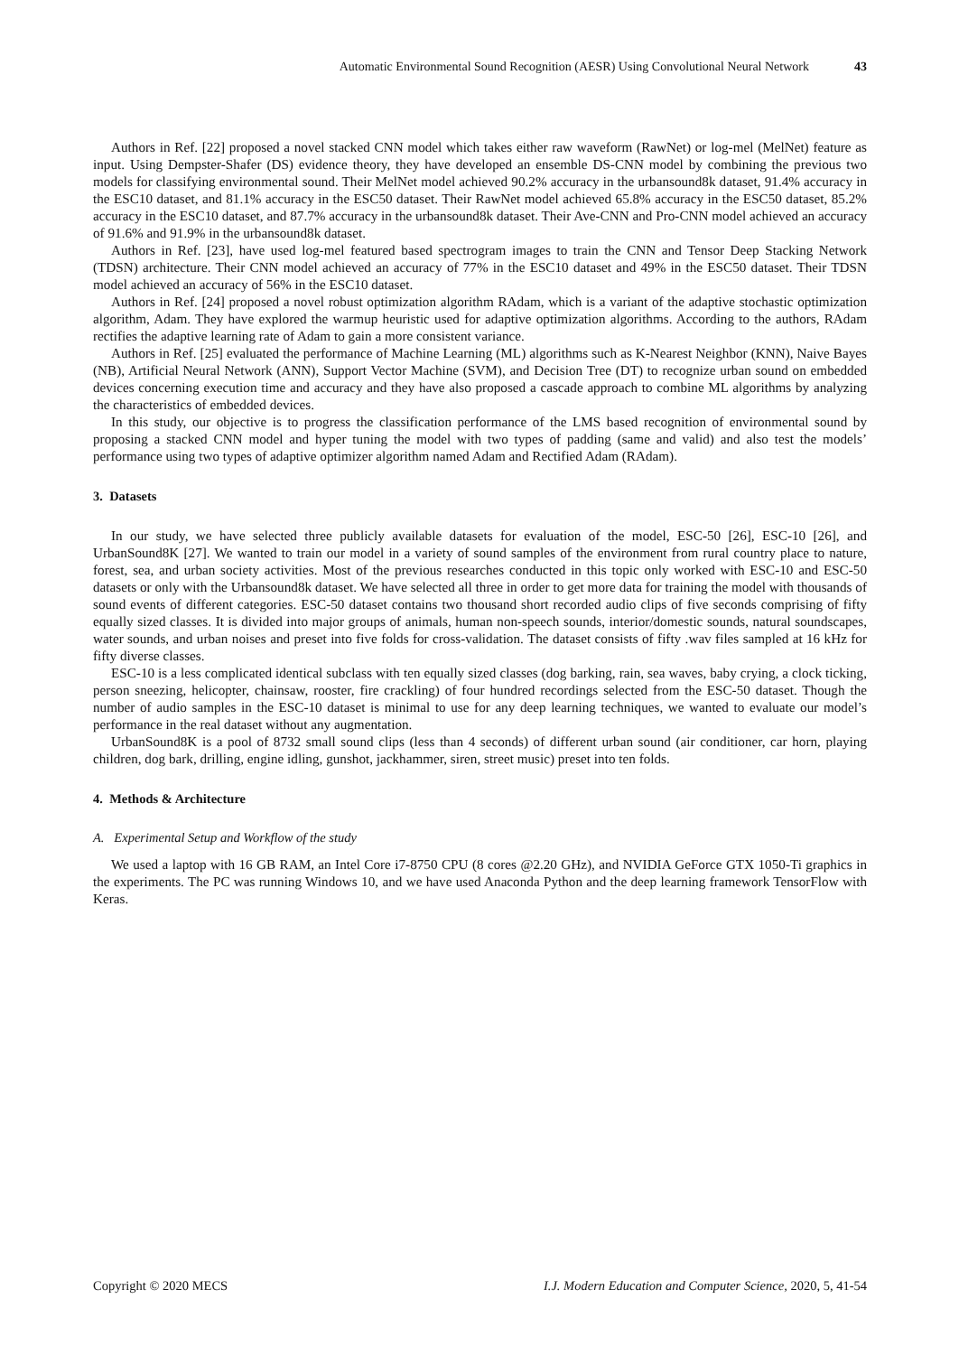Automatic Environmental Sound Recognition (AESR) Using Convolutional Neural Network 43
Authors in Ref. [22] proposed a novel stacked CNN model which takes either raw waveform (RawNet) or log-mel (MelNet) feature as input. Using Dempster-Shafer (DS) evidence theory, they have developed an ensemble DS-CNN model by combining the previous two models for classifying environmental sound. Their MelNet model achieved 90.2% accuracy in the urbansound8k dataset, 91.4% accuracy in the ESC10 dataset, and 81.1% accuracy in the ESC50 dataset. Their RawNet model achieved 65.8% accuracy in the ESC50 dataset, 85.2% accuracy in the ESC10 dataset, and 87.7% accuracy in the urbansound8k dataset. Their Ave-CNN and Pro-CNN model achieved an accuracy of 91.6% and 91.9% in the urbansound8k dataset.
Authors in Ref. [23], have used log-mel featured based spectrogram images to train the CNN and Tensor Deep Stacking Network (TDSN) architecture. Their CNN model achieved an accuracy of 77% in the ESC10 dataset and 49% in the ESC50 dataset. Their TDSN model achieved an accuracy of 56% in the ESC10 dataset.
Authors in Ref. [24] proposed a novel robust optimization algorithm RAdam, which is a variant of the adaptive stochastic optimization algorithm, Adam. They have explored the warmup heuristic used for adaptive optimization algorithms. According to the authors, RAdam rectifies the adaptive learning rate of Adam to gain a more consistent variance.
Authors in Ref. [25] evaluated the performance of Machine Learning (ML) algorithms such as K-Nearest Neighbor (KNN), Naive Bayes (NB), Artificial Neural Network (ANN), Support Vector Machine (SVM), and Decision Tree (DT) to recognize urban sound on embedded devices concerning execution time and accuracy and they have also proposed a cascade approach to combine ML algorithms by analyzing the characteristics of embedded devices.
In this study, our objective is to progress the classification performance of the LMS based recognition of environmental sound by proposing a stacked CNN model and hyper tuning the model with two types of padding (same and valid) and also test the models’ performance using two types of adaptive optimizer algorithm named Adam and Rectified Adam (RAdam).
3. Datasets
In our study, we have selected three publicly available datasets for evaluation of the model, ESC-50 [26], ESC-10 [26], and UrbanSound8K [27]. We wanted to train our model in a variety of sound samples of the environment from rural country place to nature, forest, sea, and urban society activities. Most of the previous researches conducted in this topic only worked with ESC-10 and ESC-50 datasets or only with the Urbansound8k dataset. We have selected all three in order to get more data for training the model with thousands of sound events of different categories. ESC-50 dataset contains two thousand short recorded audio clips of five seconds comprising of fifty equally sized classes. It is divided into major groups of animals, human non-speech sounds, interior/domestic sounds, natural soundscapes, water sounds, and urban noises and preset into five folds for cross-validation. The dataset consists of fifty .wav files sampled at 16 kHz for fifty diverse classes.
ESC-10 is a less complicated identical subclass with ten equally sized classes (dog barking, rain, sea waves, baby crying, a clock ticking, person sneezing, helicopter, chainsaw, rooster, fire crackling) of four hundred recordings selected from the ESC-50 dataset. Though the number of audio samples in the ESC-10 dataset is minimal to use for any deep learning techniques, we wanted to evaluate our model’s performance in the real dataset without any augmentation.
UrbanSound8K is a pool of 8732 small sound clips (less than 4 seconds) of different urban sound (air conditioner, car horn, playing children, dog bark, drilling, engine idling, gunshot, jackhammer, siren, street music) preset into ten folds.
4. Methods & Architecture
A. Experimental Setup and Workflow of the study
We used a laptop with 16 GB RAM, an Intel Core i7-8750 CPU (8 cores @2.20 GHz), and NVIDIA GeForce GTX 1050-Ti graphics in the experiments. The PC was running Windows 10, and we have used Anaconda Python and the deep learning framework TensorFlow with Keras.
Copyright © 2020 MECS I.J. Modern Education and Computer Science, 2020, 5, 41-54